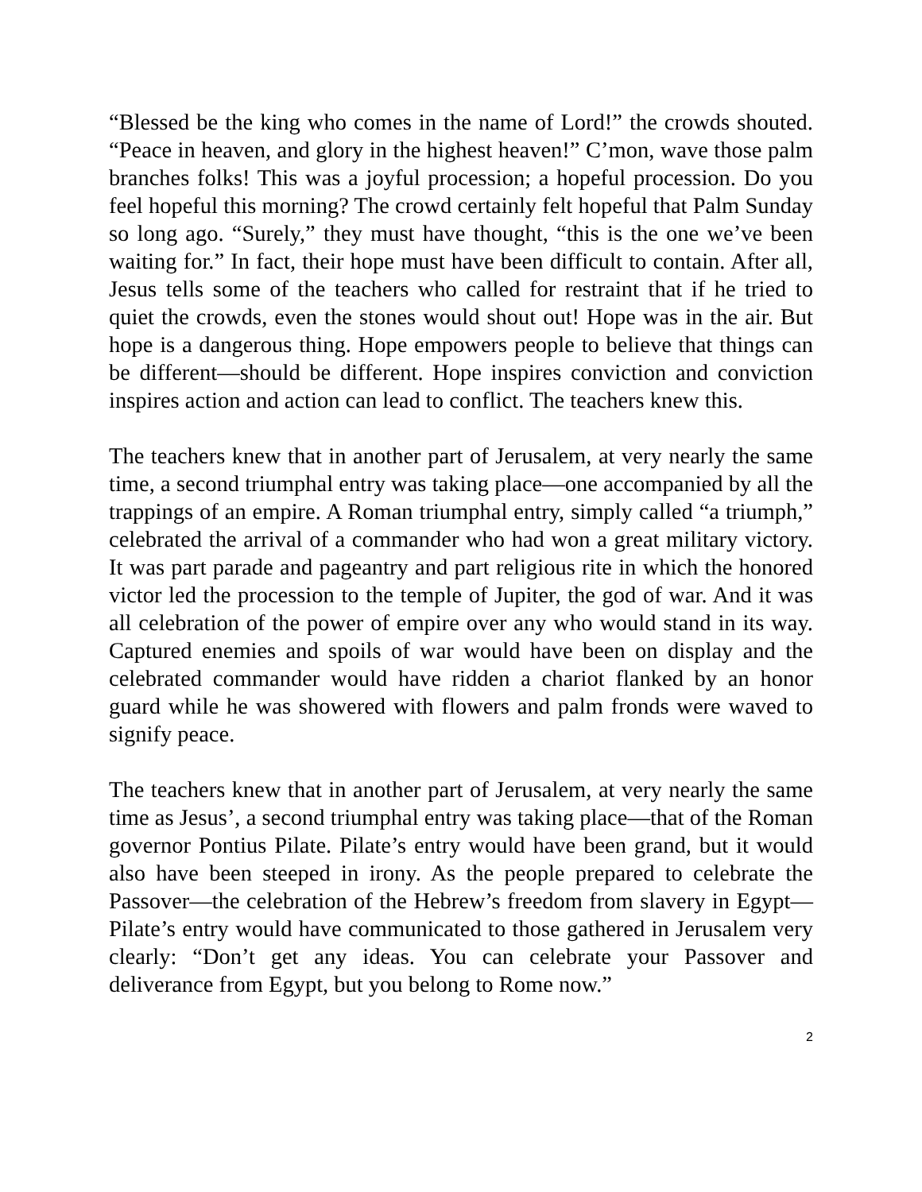“Blessed be the king who comes in the name of Lord!” the crowds shouted. “Peace in heaven, and glory in the highest heaven!” C’mon, wave those palm branches folks! This was a joyful procession; a hopeful procession. Do you feel hopeful this morning? The crowd certainly felt hopeful that Palm Sunday so long ago. “Surely,” they must have thought, “this is the one we’ve been waiting for.” In fact, their hope must have been difficult to contain. After all, Jesus tells some of the teachers who called for restraint that if he tried to quiet the crowds, even the stones would shout out! Hope was in the air. But hope is a dangerous thing. Hope empowers people to believe that things can be different—should be different. Hope inspires conviction and conviction inspires action and action can lead to conflict. The teachers knew this.
The teachers knew that in another part of Jerusalem, at very nearly the same time, a second triumphal entry was taking place—one accompanied by all the trappings of an empire. A Roman triumphal entry, simply called “a triumph,” celebrated the arrival of a commander who had won a great military victory. It was part parade and pageantry and part religious rite in which the honored victor led the procession to the temple of Jupiter, the god of war. And it was all celebration of the power of empire over any who would stand in its way. Captured enemies and spoils of war would have been on display and the celebrated commander would have ridden a chariot flanked by an honor guard while he was showered with flowers and palm fronds were waved to signify peace.
The teachers knew that in another part of Jerusalem, at very nearly the same time as Jesus’, a second triumphal entry was taking place—that of the Roman governor Pontius Pilate. Pilate’s entry would have been grand, but it would also have been steeped in irony. As the people prepared to celebrate the Passover—the celebration of the Hebrew’s freedom from slavery in Egypt—Pilate’s entry would have communicated to those gathered in Jerusalem very clearly: “Don’t get any ideas. You can celebrate your Passover and deliverance from Egypt, but you belong to Rome now.”
2